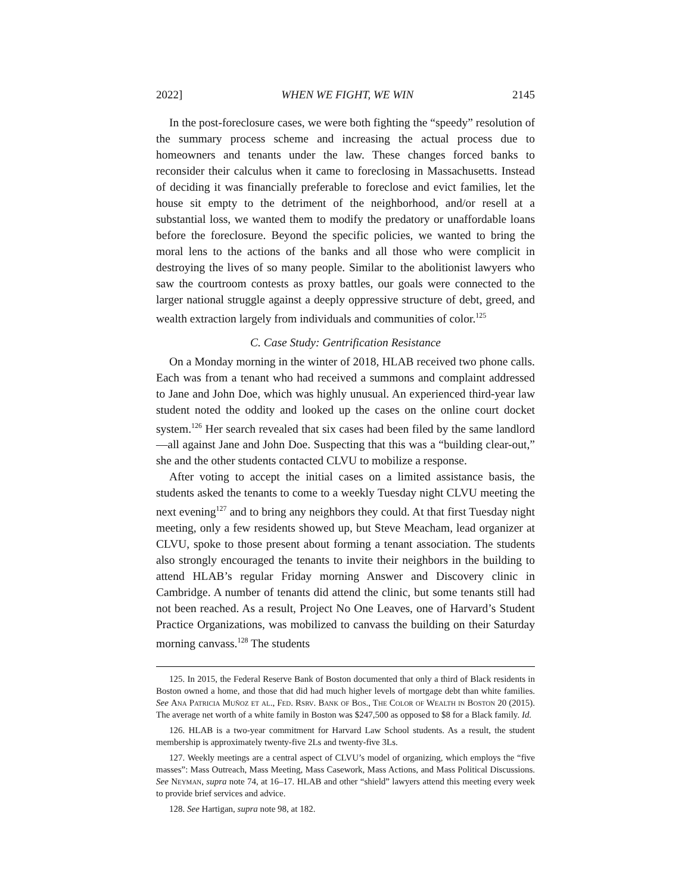2022] WHEN WE FIGHT, WE WIN 2145
In the post-foreclosure cases, we were both fighting the “speedy” resolution of the summary process scheme and increasing the actual process due to homeowners and tenants under the law. These changes forced banks to reconsider their calculus when it came to foreclosing in Massachusetts. Instead of deciding it was financially preferable to foreclose and evict families, let the house sit empty to the detriment of the neighborhood, and/or resell at a substantial loss, we wanted them to modify the predatory or unaffordable loans before the foreclosure. Beyond the specific policies, we wanted to bring the moral lens to the actions of the banks and all those who were complicit in destroying the lives of so many people. Similar to the abolitionist lawyers who saw the courtroom contests as proxy battles, our goals were connected to the larger national struggle against a deeply oppressive structure of debt, greed, and wealth extraction largely from individuals and communities of color.<sup>125</sup>
C. Case Study: Gentrification Resistance
On a Monday morning in the winter of 2018, HLAB received two phone calls. Each was from a tenant who had received a summons and complaint addressed to Jane and John Doe, which was highly unusual. An experienced third-year law student noted the oddity and looked up the cases on the online court docket system.<sup>126</sup> Her search revealed that six cases had been filed by the same landlord—all against Jane and John Doe. Suspecting that this was a “building clear-out,” she and the other students contacted CLVU to mobilize a response.
After voting to accept the initial cases on a limited assistance basis, the students asked the tenants to come to a weekly Tuesday night CLVU meeting the next evening<sup>127</sup> and to bring any neighbors they could. At that first Tuesday night meeting, only a few residents showed up, but Steve Meacham, lead organizer at CLVU, spoke to those present about forming a tenant association. The students also strongly encouraged the tenants to invite their neighbors in the building to attend HLAB’s regular Friday morning Answer and Discovery clinic in Cambridge. A number of tenants did attend the clinic, but some tenants still had not been reached. As a result, Project No One Leaves, one of Harvard’s Student Practice Organizations, was mobilized to canvass the building on their Saturday morning canvass.<sup>128</sup> The students
125. In 2015, the Federal Reserve Bank of Boston documented that only a third of Black residents in Boston owned a home, and those that did had much higher levels of mortgage debt than white families. See Ana Patricia Muñoz et al., Fed. Rsrv. Bank of Bos., The Color of Wealth in Boston 20 (2015). The average net worth of a white family in Boston was $247,500 as opposed to $8 for a Black family. Id.
126. HLAB is a two-year commitment for Harvard Law School students. As a result, the student membership is approximately twenty-five 2Ls and twenty-five 3Ls.
127. Weekly meetings are a central aspect of CLVU’s model of organizing, which employs the “five masses”: Mass Outreach, Mass Meeting, Mass Casework, Mass Actions, and Mass Political Discussions. See Neyman, supra note 74, at 16–17. HLAB and other “shield” lawyers attend this meeting every week to provide brief services and advice.
128. See Hartigan, supra note 98, at 182.